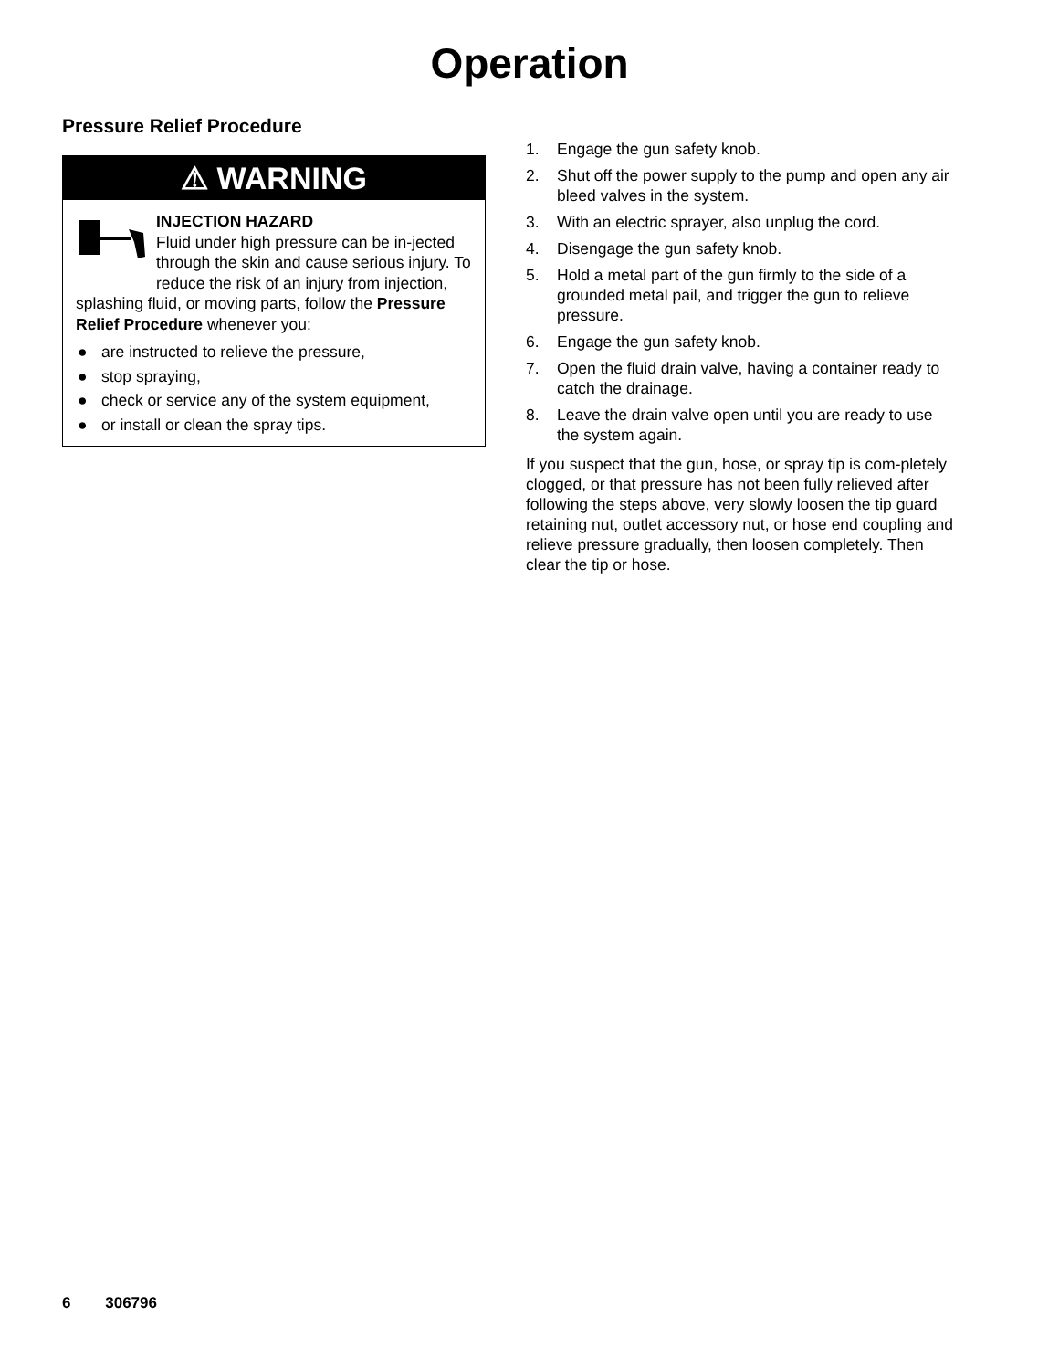Operation
Pressure Relief Procedure
⚠ WARNING
INJECTION HAZARD
Fluid under high pressure can be in-jected through the skin and cause serious injury. To reduce the risk of an injury from injection, splashing fluid, or moving parts, follow the Pressure Relief Procedure whenever you:
● are instructed to relieve the pressure,
● stop spraying,
● check or service any of the system equipment,
● or install or clean the spray tips.
1. Engage the gun safety knob.
2. Shut off the power supply to the pump and open any air bleed valves in the system.
3. With an electric sprayer, also unplug the cord.
4. Disengage the gun safety knob.
5. Hold a metal part of the gun firmly to the side of a grounded metal pail, and trigger the gun to relieve pressure.
6. Engage the gun safety knob.
7. Open the fluid drain valve, having a container ready to catch the drainage.
8. Leave the drain valve open until you are ready to use the system again.
If you suspect that the gun, hose, or spray tip is com-pletely clogged, or that pressure has not been fully relieved after following the steps above, very slowly loosen the tip guard retaining nut, outlet accessory nut, or hose end coupling and relieve pressure gradually, then loosen completely. Then clear the tip or hose.
6 306796